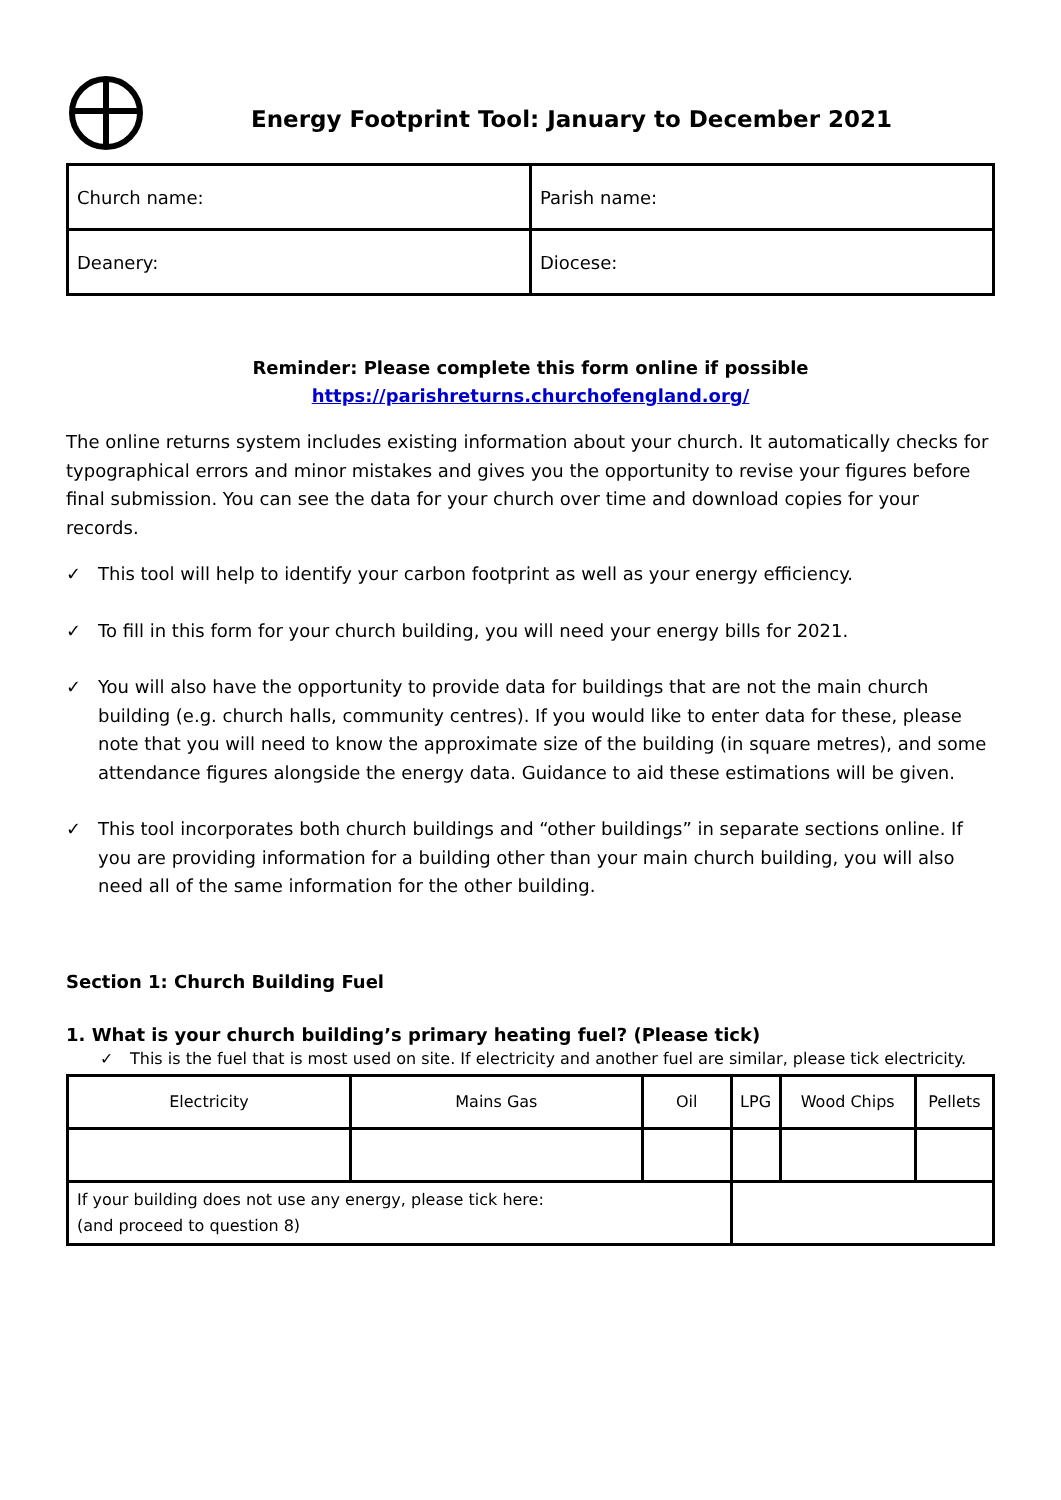Energy Footprint Tool: January to December 2021
| Church name: | Parish name: |
| Deanery: | Diocese: |
Reminder: Please complete this form online if possible
https://parishreturns.churchofengland.org/
The online returns system includes existing information about your church. It automatically checks for typographical errors and minor mistakes and gives you the opportunity to revise your figures before final submission. You can see the data for your church over time and download copies for your records.
✓ This tool will help to identify your carbon footprint as well as your energy efficiency.
✓ To fill in this form for your church building, you will need your energy bills for 2021.
✓ You will also have the opportunity to provide data for buildings that are not the main church building (e.g. church halls, community centres). If you would like to enter data for these, please note that you will need to know the approximate size of the building (in square metres), and some attendance figures alongside the energy data. Guidance to aid these estimations will be given.
✓ This tool incorporates both church buildings and “other buildings” in separate sections online. If you are providing information for a building other than your main church building, you will also need all of the same information for the other building.
Section 1: Church Building Fuel
1. What is your church building’s primary heating fuel? (Please tick)
✓ This is the fuel that is most used on site. If electricity and another fuel are similar, please tick electricity.
| Electricity | Mains Gas | Oil | LPG | Wood Chips | Pellets |
| If your building does not use any energy, please tick here: (and proceed to question 8) | | | | | |